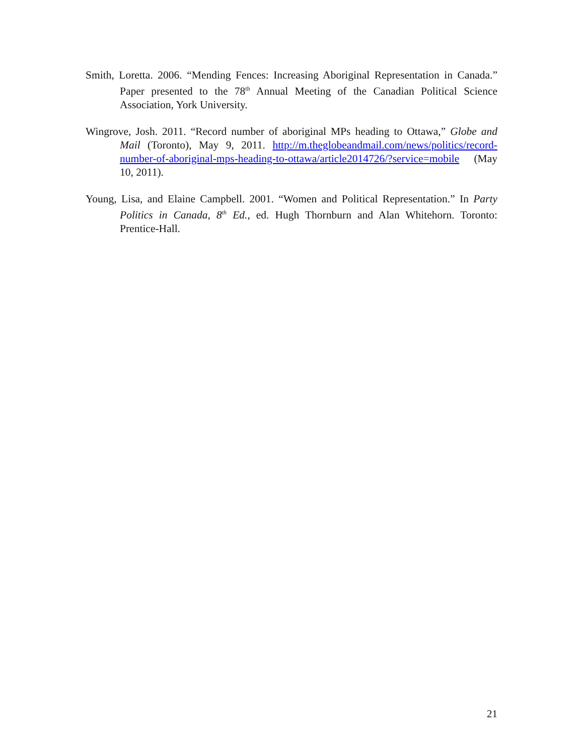Smith, Loretta. 2006. “Mending Fences: Increasing Aboriginal Representation in Canada.” Paper presented to the 78<sup>th</sup> Annual Meeting of the Canadian Political Science Association, York University.
Wingrove, Josh. 2011. “Record number of aboriginal MPs heading to Ottawa,” Globe and Mail (Toronto), May 9, 2011. http://m.theglobeandmail.com/news/politics/record-number-of-aboriginal-mps-heading-to-ottawa/article2014726/?service=mobile (May 10, 2011).
Young, Lisa, and Elaine Campbell. 2001. “Women and Political Representation.” In Party Politics in Canada, 8<sup>th</sup> Ed., ed. Hugh Thornburn and Alan Whitehorn. Toronto: Prentice-Hall.
21